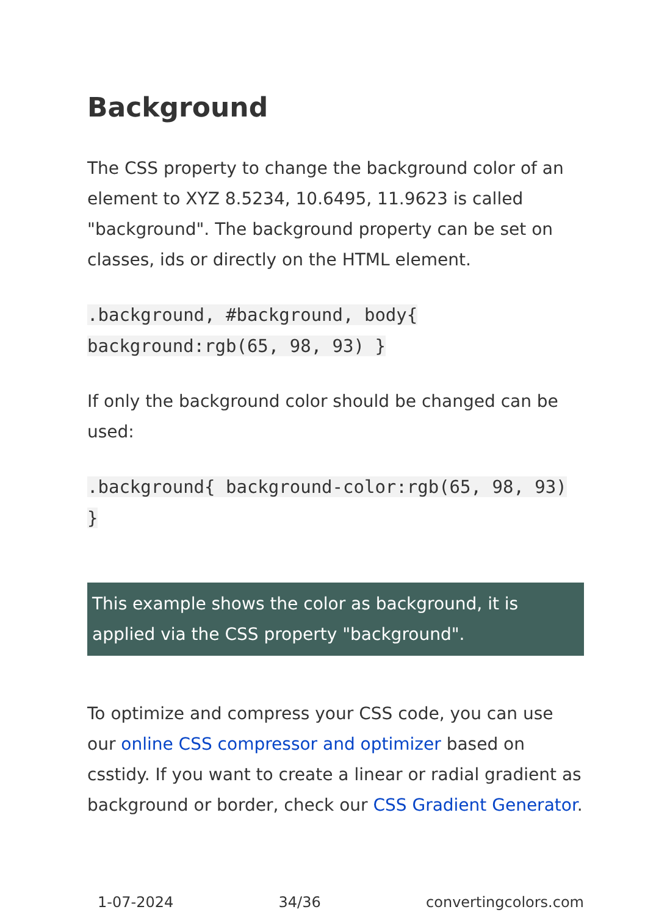Background
The CSS property to change the background color of an element to XYZ 8.5234, 10.6495, 11.9623 is called "background". The background property can be set on classes, ids or directly on the HTML element.
.background, #background, body{ background:rgb(65, 98, 93) }
If only the background color should be changed can be used:
.background{ background-color:rgb(65, 98, 93) }
This example shows the color as background, it is applied via the CSS property "background".
To optimize and compress your CSS code, you can use our online CSS compressor and optimizer based on csstidy. If you want to create a linear or radial gradient as background or border, check our CSS Gradient Generator.
1-07-2024 34/36 convertingcolors.com